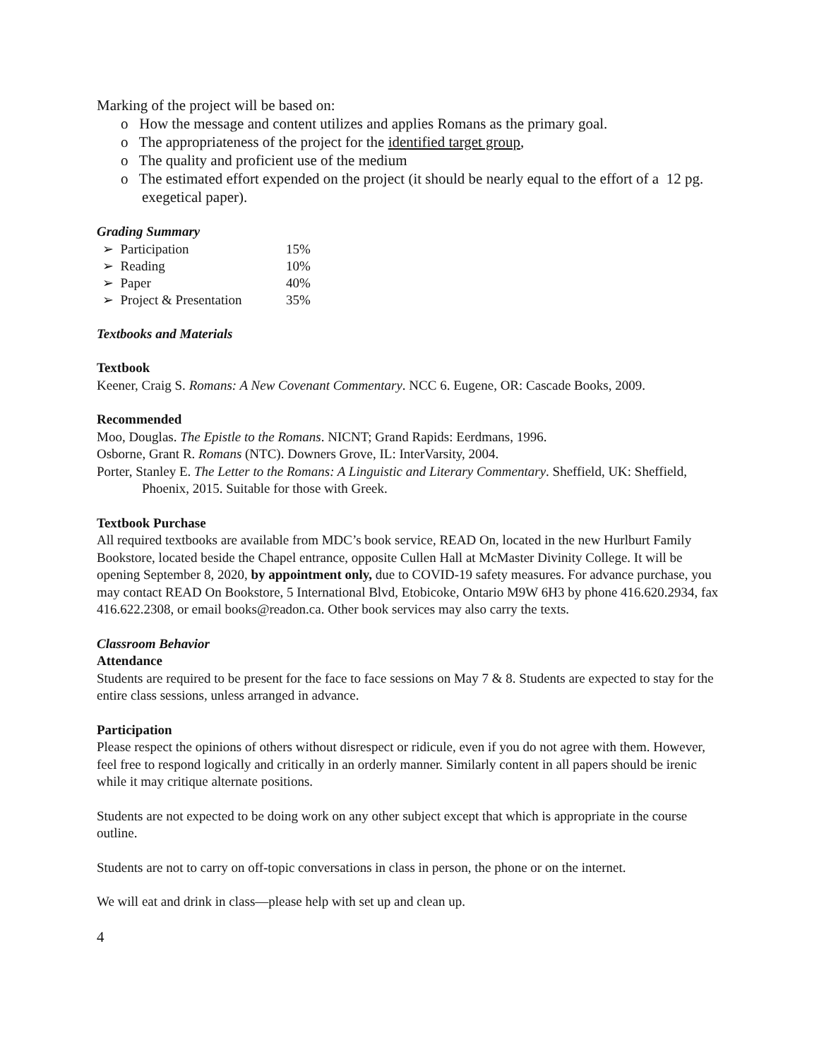Marking of the project will be based on:
o How the message and content utilizes and applies Romans as the primary goal.
o The appropriateness of the project for the identified target group,
o The quality and proficient use of the medium
o The estimated effort expended on the project (it should be nearly equal to the effort of a 12 pg. exegetical paper).
Grading Summary
| ➢ Participation | 15% |
| ➢ Reading | 10% |
| ➢ Paper | 40% |
| ➢ Project & Presentation | 35% |
Textbooks and Materials
Textbook
Keener, Craig S. Romans: A New Covenant Commentary. NCC 6. Eugene, OR: Cascade Books, 2009.
Recommended
Moo, Douglas. The Epistle to the Romans. NICNT; Grand Rapids: Eerdmans, 1996.
Osborne, Grant R. Romans (NTC). Downers Grove, IL: InterVarsity, 2004.
Porter, Stanley E. The Letter to the Romans: A Linguistic and Literary Commentary. Sheffield, UK: Sheffield, Phoenix, 2015. Suitable for those with Greek.
Textbook Purchase
All required textbooks are available from MDC’s book service, READ On, located in the new Hurlburt Family Bookstore, located beside the Chapel entrance, opposite Cullen Hall at McMaster Divinity College. It will be opening September 8, 2020, by appointment only, due to COVID-19 safety measures. For advance purchase, you may contact READ On Bookstore, 5 International Blvd, Etobicoke, Ontario M9W 6H3 by phone 416.620.2934, fax 416.622.2308, or email books@readon.ca. Other book services may also carry the texts.
Classroom Behavior
Attendance
Students are required to be present for the face to face sessions on May 7 & 8. Students are expected to stay for the entire class sessions, unless arranged in advance.
Participation
Please respect the opinions of others without disrespect or ridicule, even if you do not agree with them. However, feel free to respond logically and critically in an orderly manner. Similarly content in all papers should be irenic while it may critique alternate positions.
Students are not expected to be doing work on any other subject except that which is appropriate in the course outline.
Students are not to carry on off-topic conversations in class in person, the phone or on the internet.
We will eat and drink in class—please help with set up and clean up.
4